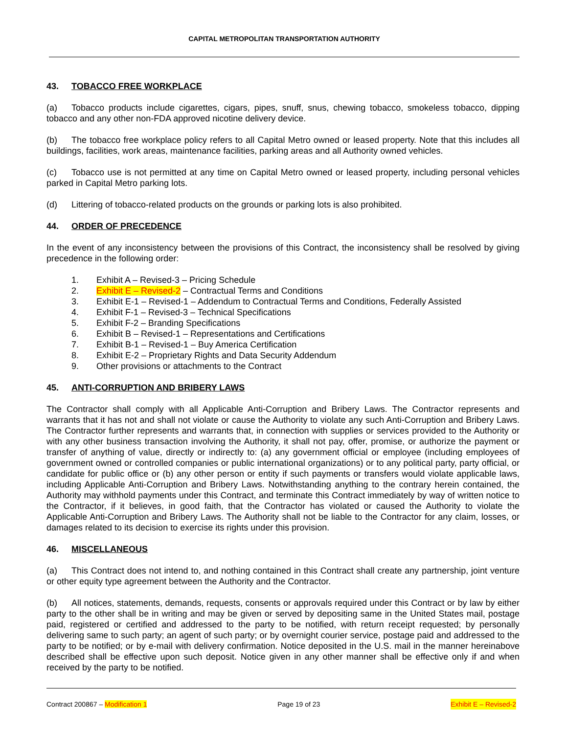CAPITAL METROPOLITAN TRANSPORTATION AUTHORITY
43. TOBACCO FREE WORKPLACE
(a) Tobacco products include cigarettes, cigars, pipes, snuff, snus, chewing tobacco, smokeless tobacco, dipping tobacco and any other non-FDA approved nicotine delivery device.
(b) The tobacco free workplace policy refers to all Capital Metro owned or leased property. Note that this includes all buildings, facilities, work areas, maintenance facilities, parking areas and all Authority owned vehicles.
(c) Tobacco use is not permitted at any time on Capital Metro owned or leased property, including personal vehicles parked in Capital Metro parking lots.
(d) Littering of tobacco-related products on the grounds or parking lots is also prohibited.
44. ORDER OF PRECEDENCE
In the event of any inconsistency between the provisions of this Contract, the inconsistency shall be resolved by giving precedence in the following order:
1. Exhibit A – Revised-3 – Pricing Schedule
2. Exhibit E – Revised-2 – Contractual Terms and Conditions
3. Exhibit E-1 – Revised-1 – Addendum to Contractual Terms and Conditions, Federally Assisted
4. Exhibit F-1 – Revised-3 – Technical Specifications
5. Exhibit F-2 – Branding Specifications
6. Exhibit B – Revised-1 – Representations and Certifications
7. Exhibit B-1 – Revised-1 – Buy America Certification
8. Exhibit E-2 – Proprietary Rights and Data Security Addendum
9. Other provisions or attachments to the Contract
45. ANTI-CORRUPTION AND BRIBERY LAWS
The Contractor shall comply with all Applicable Anti-Corruption and Bribery Laws. The Contractor represents and warrants that it has not and shall not violate or cause the Authority to violate any such Anti-Corruption and Bribery Laws. The Contractor further represents and warrants that, in connection with supplies or services provided to the Authority or with any other business transaction involving the Authority, it shall not pay, offer, promise, or authorize the payment or transfer of anything of value, directly or indirectly to: (a) any government official or employee (including employees of government owned or controlled companies or public international organizations) or to any political party, party official, or candidate for public office or (b) any other person or entity if such payments or transfers would violate applicable laws, including Applicable Anti-Corruption and Bribery Laws. Notwithstanding anything to the contrary herein contained, the Authority may withhold payments under this Contract, and terminate this Contract immediately by way of written notice to the Contractor, if it believes, in good faith, that the Contractor has violated or caused the Authority to violate the Applicable Anti-Corruption and Bribery Laws. The Authority shall not be liable to the Contractor for any claim, losses, or damages related to its decision to exercise its rights under this provision.
46. MISCELLANEOUS
(a) This Contract does not intend to, and nothing contained in this Contract shall create any partnership, joint venture or other equity type agreement between the Authority and the Contractor.
(b) All notices, statements, demands, requests, consents or approvals required under this Contract or by law by either party to the other shall be in writing and may be given or served by depositing same in the United States mail, postage paid, registered or certified and addressed to the party to be notified, with return receipt requested; by personally delivering same to such party; an agent of such party; or by overnight courier service, postage paid and addressed to the party to be notified; or by e-mail with delivery confirmation. Notice deposited in the U.S. mail in the manner hereinabove described shall be effective upon such deposit. Notice given in any other manner shall be effective only if and when received by the party to be notified.
Contract 200867 – Modification 1 Page 19 of 23 Exhibit E – Revised-2